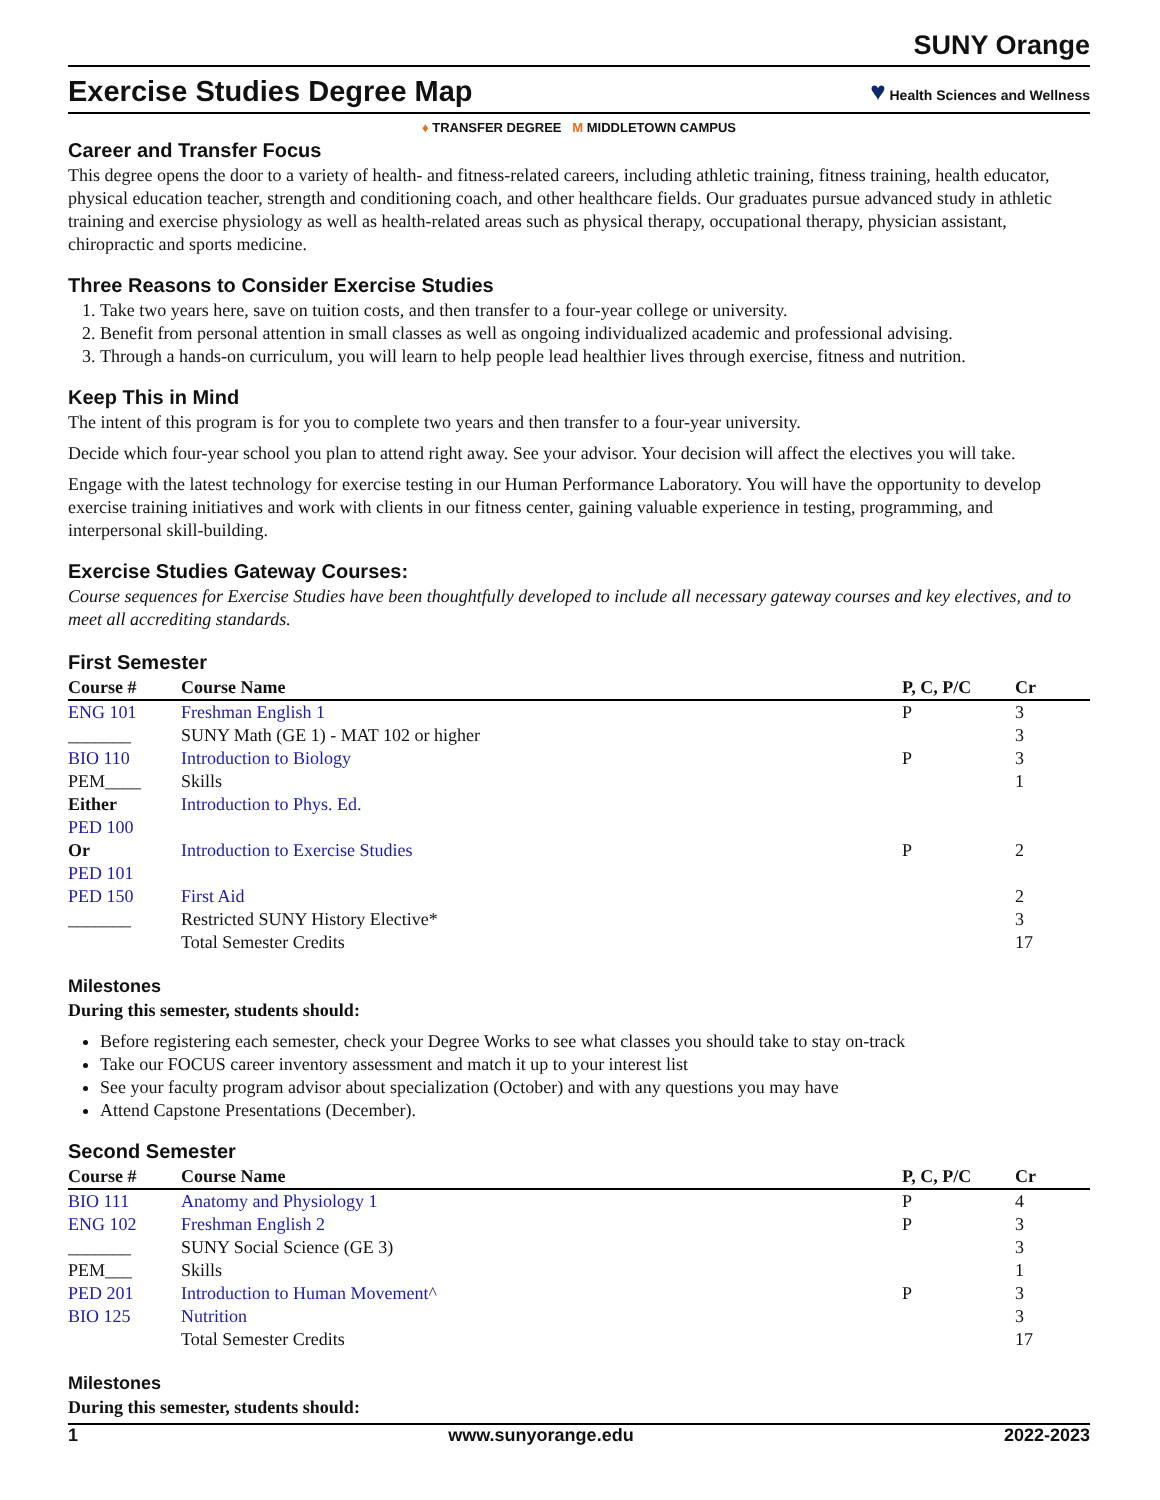SUNY Orange
Exercise Studies Degree Map ♥ Health Sciences and Wellness
♦ TRANSFER DEGREE M MIDDLETOWN CAMPUS
Career and Transfer Focus
This degree opens the door to a variety of health- and fitness-related careers, including athletic training, fitness training, health educator, physical education teacher, strength and conditioning coach, and other healthcare fields. Our graduates pursue advanced study in athletic training and exercise physiology as well as health-related areas such as physical therapy, occupational therapy, physician assistant, chiropractic and sports medicine.
Three Reasons to Consider Exercise Studies
1. Take two years here, save on tuition costs, and then transfer to a four-year college or university.
2. Benefit from personal attention in small classes as well as ongoing individualized academic and professional advising.
3. Through a hands-on curriculum, you will learn to help people lead healthier lives through exercise, fitness and nutrition.
Keep This in Mind
The intent of this program is for you to complete two years and then transfer to a four-year university.
Decide which four-year school you plan to attend right away. See your advisor. Your decision will affect the electives you will take.
Engage with the latest technology for exercise testing in our Human Performance Laboratory. You will have the opportunity to develop exercise training initiatives and work with clients in our fitness center, gaining valuable experience in testing, programming, and interpersonal skill-building.
Exercise Studies Gateway Courses:
Course sequences for Exercise Studies have been thoughtfully developed to include all necessary gateway courses and key electives, and to meet all accrediting standards.
First Semester
| Course # | Course Name | P, C, P/C | Cr |
| --- | --- | --- | --- |
| ENG 101 | Freshman English 1 | P | 3 |
| _______ | SUNY Math (GE 1) - MAT 102 or higher | | 3 |
| BIO 110 | Introduction to Biology | P | 3 |
| PEM____ | Skills | | 1 |
| Either PED 100 | Introduction to Phys. Ed. | | |
| Or PED 101 | Introduction to Exercise Studies | P | 2 |
| PED 150 | First Aid | | 2 |
| _______ | Restricted SUNY History Elective* | | 3 |
| | Total Semester Credits | | 17 |
Milestones
During this semester, students should:
Before registering each semester, check your Degree Works to see what classes you should take to stay on-track
Take our FOCUS career inventory assessment and match it up to your interest list
See your faculty program advisor about specialization (October) and with any questions you may have
Attend Capstone Presentations (December).
Second Semester
| Course # | Course Name | P, C, P/C | Cr |
| --- | --- | --- | --- |
| BIO 111 | Anatomy and Physiology 1 | P | 4 |
| ENG 102 | Freshman English 2 | P | 3 |
| _______ | SUNY Social Science (GE 3) | | 3 |
| PEM___ | Skills | | 1 |
| PED 201 | Introduction to Human Movement^ | P | 3 |
| BIO 125 | Nutrition | | 3 |
| | Total Semester Credits | | 17 |
Milestones
During this semester, students should:
1 www.sunyorange.edu 2022-2023